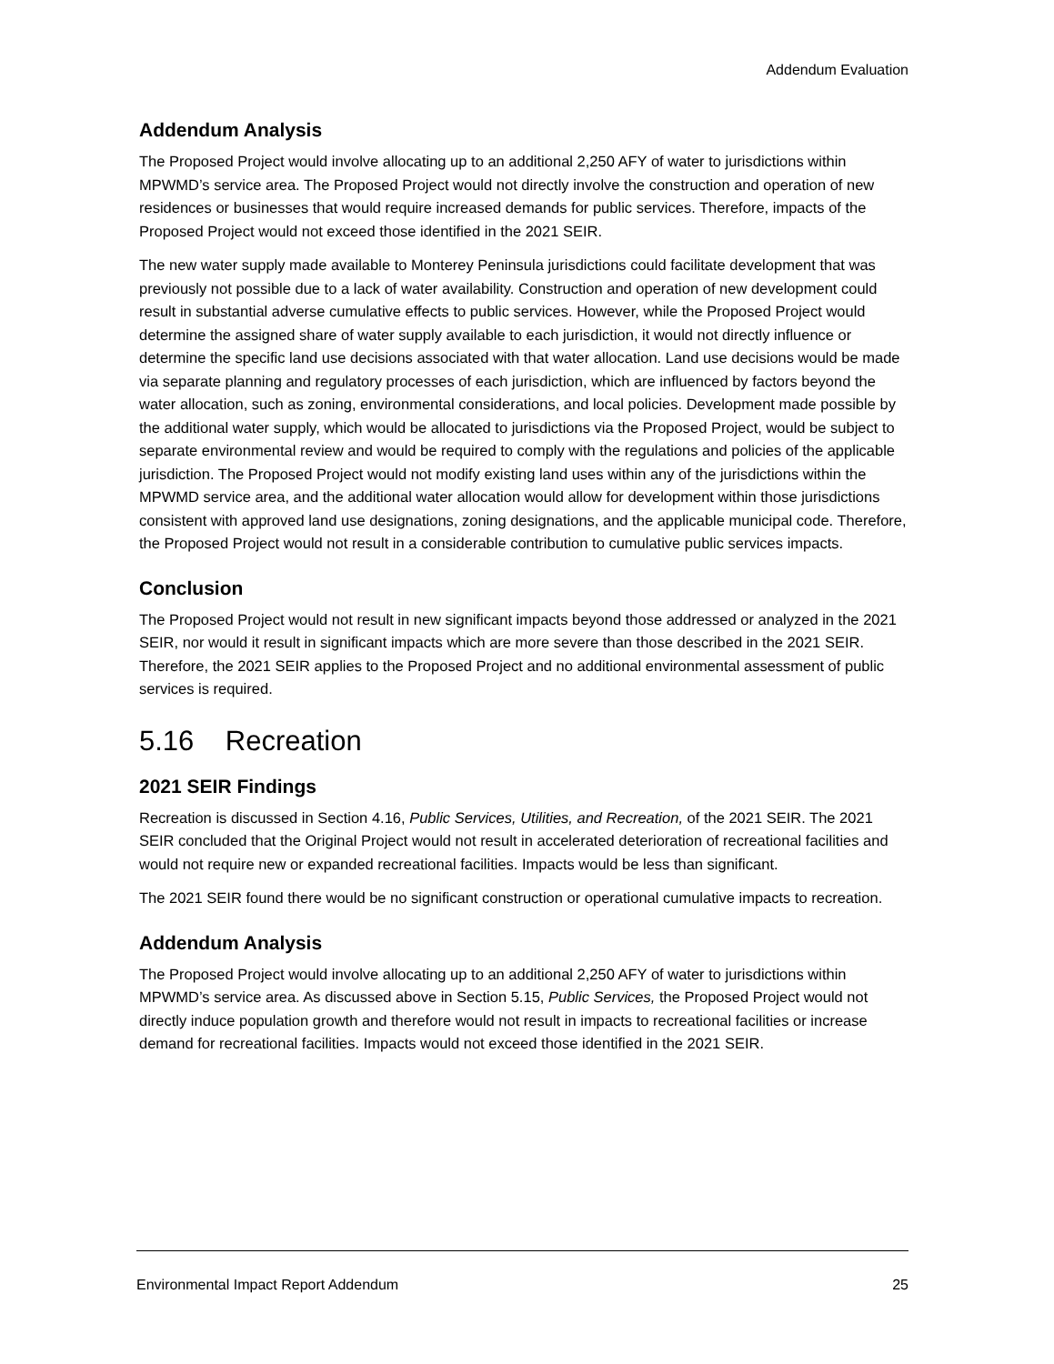Addendum Evaluation
Addendum Analysis
The Proposed Project would involve allocating up to an additional 2,250 AFY of water to jurisdictions within MPWMD’s service area. The Proposed Project would not directly involve the construction and operation of new residences or businesses that would require increased demands for public services. Therefore, impacts of the Proposed Project would not exceed those identified in the 2021 SEIR.
The new water supply made available to Monterey Peninsula jurisdictions could facilitate development that was previously not possible due to a lack of water availability. Construction and operation of new development could result in substantial adverse cumulative effects to public services. However, while the Proposed Project would determine the assigned share of water supply available to each jurisdiction, it would not directly influence or determine the specific land use decisions associated with that water allocation. Land use decisions would be made via separate planning and regulatory processes of each jurisdiction, which are influenced by factors beyond the water allocation, such as zoning, environmental considerations, and local policies. Development made possible by the additional water supply, which would be allocated to jurisdictions via the Proposed Project, would be subject to separate environmental review and would be required to comply with the regulations and policies of the applicable jurisdiction. The Proposed Project would not modify existing land uses within any of the jurisdictions within the MPWMD service area, and the additional water allocation would allow for development within those jurisdictions consistent with approved land use designations, zoning designations, and the applicable municipal code. Therefore, the Proposed Project would not result in a considerable contribution to cumulative public services impacts.
Conclusion
The Proposed Project would not result in new significant impacts beyond those addressed or analyzed in the 2021 SEIR, nor would it result in significant impacts which are more severe than those described in the 2021 SEIR. Therefore, the 2021 SEIR applies to the Proposed Project and no additional environmental assessment of public services is required.
5.16 Recreation
2021 SEIR Findings
Recreation is discussed in Section 4.16, Public Services, Utilities, and Recreation, of the 2021 SEIR. The 2021 SEIR concluded that the Original Project would not result in accelerated deterioration of recreational facilities and would not require new or expanded recreational facilities. Impacts would be less than significant.
The 2021 SEIR found there would be no significant construction or operational cumulative impacts to recreation.
Addendum Analysis
The Proposed Project would involve allocating up to an additional 2,250 AFY of water to jurisdictions within MPWMD’s service area. As discussed above in Section 5.15, Public Services, the Proposed Project would not directly induce population growth and therefore would not result in impacts to recreational facilities or increase demand for recreational facilities. Impacts would not exceed those identified in the 2021 SEIR.
Environmental Impact Report Addendum 25